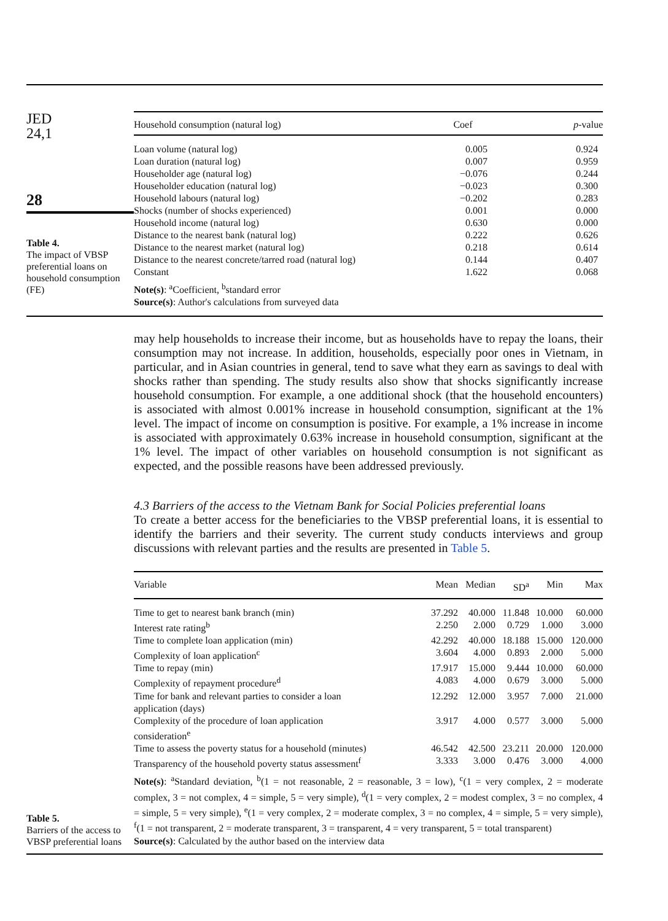JED
24,1
28
Table 4.
The impact of VBSP preferential loans on household consumption (FE)
| Household consumption (natural log) | Coef | p -value |
| --- | --- | --- |
| Loan volume (natural log) | 0.005 | 0.924 |
| Loan duration (natural log) | 0.007 | 0.959 |
| Householder age (natural log) | −0.076 | 0.244 |
| Householder education (natural log) | −0.023 | 0.300 |
| Household labours (natural log) | −0.202 | 0.283 |
| Shocks (number of shocks experienced) | 0.001 | 0.000 |
| Household income (natural log) | 0.630 | 0.000 |
| Distance to the nearest bank (natural log) | 0.222 | 0.626 |
| Distance to the nearest market (natural log) | 0.218 | 0.614 |
| Distance to the nearest concrete/tarred road (natural log) | 0.144 | 0.407 |
| Constant | 1.622 | 0.068 |
Note(s): <sup>a</sup>Coefficient, <sup>b</sup>standard error
Source(s): Author's calculations from surveyed data
may help households to increase their income, but as households have to repay the loans, their consumption may not increase. In addition, households, especially poor ones in Vietnam, in particular, and in Asian countries in general, tend to save what they earn as savings to deal with shocks rather than spending. The study results also show that shocks significantly increase household consumption. For example, a one additional shock (that the household encounters) is associated with almost 0.001% increase in household consumption, significant at the 1% level. The impact of income on consumption is positive. For example, a 1% increase in income is associated with approximately 0.63% increase in household consumption, significant at the 1% level. The impact of other variables on household consumption is not significant as expected, and the possible reasons have been addressed previously.
4.3 Barriers of the access to the Vietnam Bank for Social Policies preferential loans
To create a better access for the beneficiaries to the VBSP preferential loans, it is essential to identify the barriers and their severity. The current study conducts interviews and group discussions with relevant parties and the results are presented in Table 5.
Table 5.
Barriers of the access to VBSP preferential loans
| Variable | Mean | Median | SD<sup>a</sup> | Min | Max |
| --- | --- | --- | --- | --- | --- |
| Time to get to nearest bank branch (min) | 37.292 | 40.000 | 11.848 | 10.000 | 60.000 |
| Interest rate rating<sup>b</sup> | 2.250 | 2.000 | 0.729 | 1.000 | 3.000 |
| Time to complete loan application (min) | 42.292 | 40.000 | 18.188 | 15.000 | 120.000 |
| Complexity of loan application<sup>c</sup> | 3.604 | 4.000 | 0.893 | 2.000 | 5.000 |
| Time to repay (min) | 17.917 | 15.000 | 9.444 | 10.000 | 60.000 |
| Complexity of repayment procedure<sup>d</sup> | 4.083 | 4.000 | 0.679 | 3.000 | 5.000 |
| Time for bank and relevant parties to consider a loan application (days) | 12.292 | 12.000 | 3.957 | 7.000 | 21.000 |
| Complexity of the procedure of loan application consideration<sup>e</sup> | 3.917 | 4.000 | 0.577 | 3.000 | 5.000 |
| Time to assess the poverty status for a household (minutes) | 46.542 | 42.500 | 23.211 | 20.000 | 120.000 |
| Transparency of the household poverty status assessment<sup>f</sup> | 3.333 | 3.000 | 0.476 | 3.000 | 4.000 |
Note(s): <sup>a</sup>Standard deviation, <sup>b</sup>(1 = not reasonable, 2 = reasonable, 3 = low), <sup>c</sup>(1 = very complex, 2 = moderate complex, 3 = not complex, 4 = simple, 5 = very simple), <sup>d</sup>(1 = very complex, 2 = modest complex, 3 = no complex, 4 = simple, 5 = very simple), <sup>e</sup>(1 = very complex, 2 = moderate complex, 3 = no complex, 4 = simple, 5 = very simple), <sup>f</sup>(1 = not transparent, 2 = moderate transparent, 3 = transparent, 4 = very transparent, 5 = total transparent)
Source(s): Calculated by the author based on the interview data